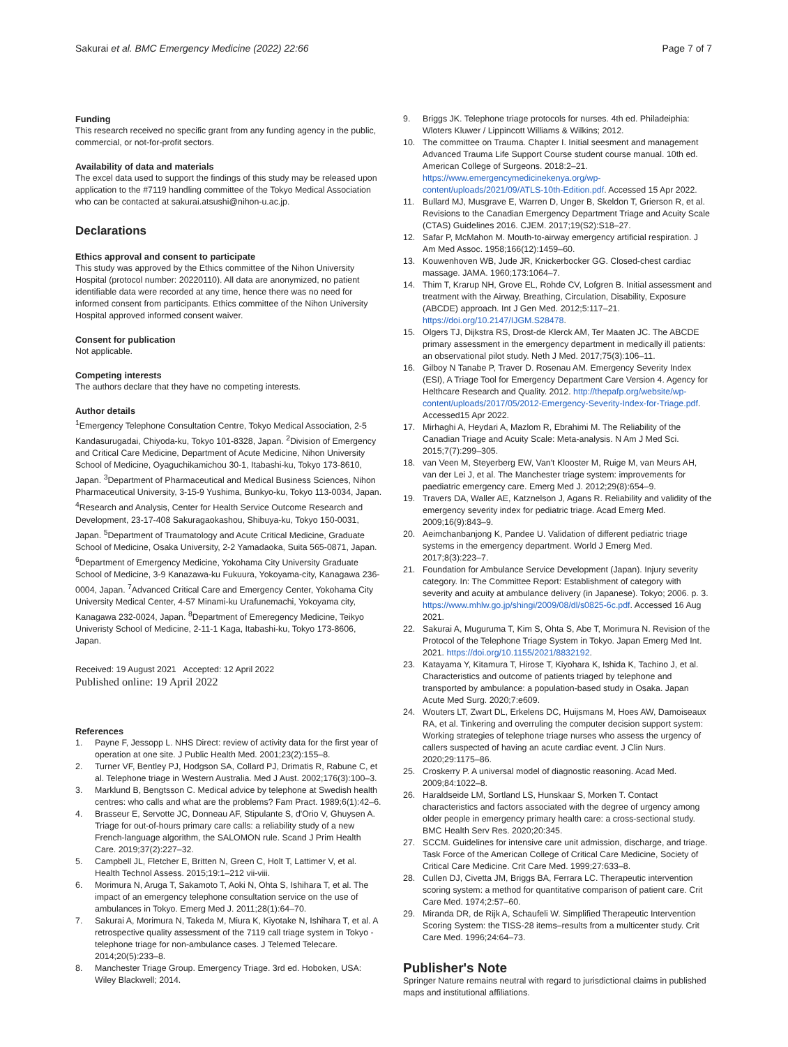Sakurai et al. BMC Emergency Medicine (2022) 22:66 Page 7 of 7
Funding
This research received no specific grant from any funding agency in the public, commercial, or not-for-profit sectors.
Availability of data and materials
The excel data used to support the findings of this study may be released upon application to the #7119 handling committee of the Tokyo Medical Association who can be contacted at sakurai.atsushi@nihon-u.ac.jp.
Declarations
Ethics approval and consent to participate
This study was approved by the Ethics committee of the Nihon University Hospital (protocol number: 20220110). All data are anonymized, no patient identifiable data were recorded at any time, hence there was no need for informed consent from participants. Ethics committee of the Nihon University Hospital approved informed consent waiver.
Consent for publication
Not applicable.
Competing interests
The authors declare that they have no competing interests.
Author details
<sup>1</sup> Emergency Telephone Consultation Centre, Tokyo Medical Association, 2-5 Kandasurugadai, Chiyoda-ku, Tokyo 101-8328, Japan. <sup>2</sup>Division of Emergency and Critical Care Medicine, Department of Acute Medicine, Nihon University School of Medicine, Oyaguchikamichou 30-1, Itabashi-ku, Tokyo 173-8610, Japan. <sup>3</sup>Department of Pharmaceutical and Medical Business Sciences, Nihon Pharmaceutical University, 3-15-9 Yushima, Bunkyo-ku, Tokyo 113-0034, Japan. <sup>4</sup>Research and Analysis, Center for Health Service Outcome Research and Development, 23-17-408 Sakuragaokashou, Shibuya-ku, Tokyo 150-0031, Japan. <sup>5</sup>Department of Traumatology and Acute Critical Medicine, Graduate School of Medicine, Osaka University, 2-2 Yamadaoka, Suita 565-0871, Japan. <sup>6</sup>Department of Emergency Medicine, Yokohama City University Graduate School of Medicine, 3-9 Kanazawa-ku Fukuura, Yokoyama-city, Kanagawa 236-0004, Japan. <sup>7</sup>Advanced Critical Care and Emergency Center, Yokohama City University Medical Center, 4-57 Minami-ku Urafunemachi, Yokoyama city, Kanagawa 232-0024, Japan. <sup>8</sup>Department of Emeregency Medicine, Teikyo Univeristy School of Medicine, 2-11-1 Kaga, Itabashi-ku, Tokyo 173-8606, Japan.
Received: 19 August 2021 Accepted: 12 April 2022
Published online: 19 April 2022
References
1. Payne F, Jessopp L. NHS Direct: review of activity data for the first year of operation at one site. J Public Health Med. 2001;23(2):155–8.
2. Turner VF, Bentley PJ, Hodgson SA, Collard PJ, Drimatis R, Rabune C, et al. Telephone triage in Western Australia. Med J Aust. 2002;176(3):100–3.
3. Marklund B, Bengtsson C. Medical advice by telephone at Swedish health centres: who calls and what are the problems? Fam Pract. 1989;6(1):42–6.
4. Brasseur E, Servotte JC, Donneau AF, Stipulante S, d'Orio V, Ghuysen A. Triage for out-of-hours primary care calls: a reliability study of a new French-language algorithm, the SALOMON rule. Scand J Prim Health Care. 2019;37(2):227–32.
5. Campbell JL, Fletcher E, Britten N, Green C, Holt T, Lattimer V, et al. Health Technol Assess. 2015;19:1–212 vii-viii.
6. Morimura N, Aruga T, Sakamoto T, Aoki N, Ohta S, Ishihara T, et al. The impact of an emergency telephone consultation service on the use of ambulances in Tokyo. Emerg Med J. 2011;28(1):64–70.
7. Sakurai A, Morimura N, Takeda M, Miura K, Kiyotake N, Ishihara T, et al. A retrospective quality assessment of the 7119 call triage system in Tokyo - telephone triage for non-ambulance cases. J Telemed Telecare. 2014;20(5):233–8.
8. Manchester Triage Group. Emergency Triage. 3rd ed. Hoboken, USA: Wiley Blackwell; 2014.
9. Briggs JK. Telephone triage protocols for nurses. 4th ed. Philadeiphia: Wloters Kluwer / Lippincott Williams & Wilkins; 2012.
10. The committee on Trauma. Chapter I. Initial seesment and management Advanced Trauma Life Support Course student course manual. 10th ed. American College of Surgeons. 2018:2–21. https://www.emergencymedicinekenya.org/wp-content/uploads/2021/09/ATLS-10th-Edition.pdf. Accessed 15 Apr 2022.
11. Bullard MJ, Musgrave E, Warren D, Unger B, Skeldon T, Grierson R, et al. Revisions to the Canadian Emergency Department Triage and Acuity Scale (CTAS) Guidelines 2016. CJEM. 2017;19(S2):S18–27.
12. Safar P, McMahon M. Mouth-to-airway emergency artificial respiration. J Am Med Assoc. 1958;166(12):1459–60.
13. Kouwenhoven WB, Jude JR, Knickerbocker GG. Closed-chest cardiac massage. JAMA. 1960;173:1064–7.
14. Thim T, Krarup NH, Grove EL, Rohde CV, Lofgren B. Initial assessment and treatment with the Airway, Breathing, Circulation, Disability, Exposure (ABCDE) approach. Int J Gen Med. 2012;5:117–21. https://doi.org/10.2147/IJGM.S28478.
15. Olgers TJ, Dijkstra RS, Drost-de Klerck AM, Ter Maaten JC. The ABCDE primary assessment in the emergency department in medically ill patients: an observational pilot study. Neth J Med. 2017;75(3):106–11.
16. Gilboy N Tanabe P, Traver D. Rosenau AM. Emergency Severity Index (ESI), A Triage Tool for Emergency Department Care Version 4. Agency for Helthcare Research and Quality. 2012. http://thepafp.org/website/wp-content/uploads/2017/05/2012-Emergency-Severity-Index-for-Triage.pdf. Accessed15 Apr 2022.
17. Mirhaghi A, Heydari A, Mazlom R, Ebrahimi M. The Reliability of the Canadian Triage and Acuity Scale: Meta-analysis. N Am J Med Sci. 2015;7(7):299–305.
18. van Veen M, Steyerberg EW, Van't Klooster M, Ruige M, van Meurs AH, van der Lei J, et al. The Manchester triage system: improvements for paediatric emergency care. Emerg Med J. 2012;29(8):654–9.
19. Travers DA, Waller AE, Katznelson J, Agans R. Reliability and validity of the emergency severity index for pediatric triage. Acad Emerg Med. 2009;16(9):843–9.
20. Aeimchanbanjong K, Pandee U. Validation of different pediatric triage systems in the emergency department. World J Emerg Med. 2017;8(3):223–7.
21. Foundation for Ambulance Service Development (Japan). Injury severity category. In: The Committee Report: Establishment of category with severity and acuity at ambulance delivery (in Japanese). Tokyo; 2006. p. 3. https://www.mhlw.go.jp/shingi/2009/08/dl/s0825-6c.pdf. Accessed 16 Aug 2021.
22. Sakurai A, Muguruma T, Kim S, Ohta S, Abe T, Morimura N. Revision of the Protocol of the Telephone Triage System in Tokyo. Japan Emerg Med Int. 2021. https://doi.org/10.1155/2021/8832192.
23. Katayama Y, Kitamura T, Hirose T, Kiyohara K, Ishida K, Tachino J, et al. Characteristics and outcome of patients triaged by telephone and transported by ambulance: a population-based study in Osaka. Japan Acute Med Surg. 2020;7:e609.
24. Wouters LT, Zwart DL, Erkelens DC, Huijsmans M, Hoes AW, Damoiseaux RA, et al. Tinkering and overruling the computer decision support system: Working strategies of telephone triage nurses who assess the urgency of callers suspected of having an acute cardiac event. J Clin Nurs. 2020;29:1175–86.
25. Croskerry P. A universal model of diagnostic reasoning. Acad Med. 2009;84:1022–8.
26. Haraldseide LM, Sortland LS, Hunskaar S, Morken T. Contact characteristics and factors associated with the degree of urgency among older people in emergency primary health care: a cross-sectional study. BMC Health Serv Res. 2020;20:345.
27. SCCM. Guidelines for intensive care unit admission, discharge, and triage. Task Force of the American College of Critical Care Medicine, Society of Critical Care Medicine. Crit Care Med. 1999;27:633–8.
28. Cullen DJ, Civetta JM, Briggs BA, Ferrara LC. Therapeutic intervention scoring system: a method for quantitative comparison of patient care. Crit Care Med. 1974;2:57–60.
29. Miranda DR, de Rijk A, Schaufeli W. Simplified Therapeutic Intervention Scoring System: the TISS-28 items–results from a multicenter study. Crit Care Med. 1996;24:64–73.
Publisher's Note
Springer Nature remains neutral with regard to jurisdictional claims in published maps and institutional affiliations.